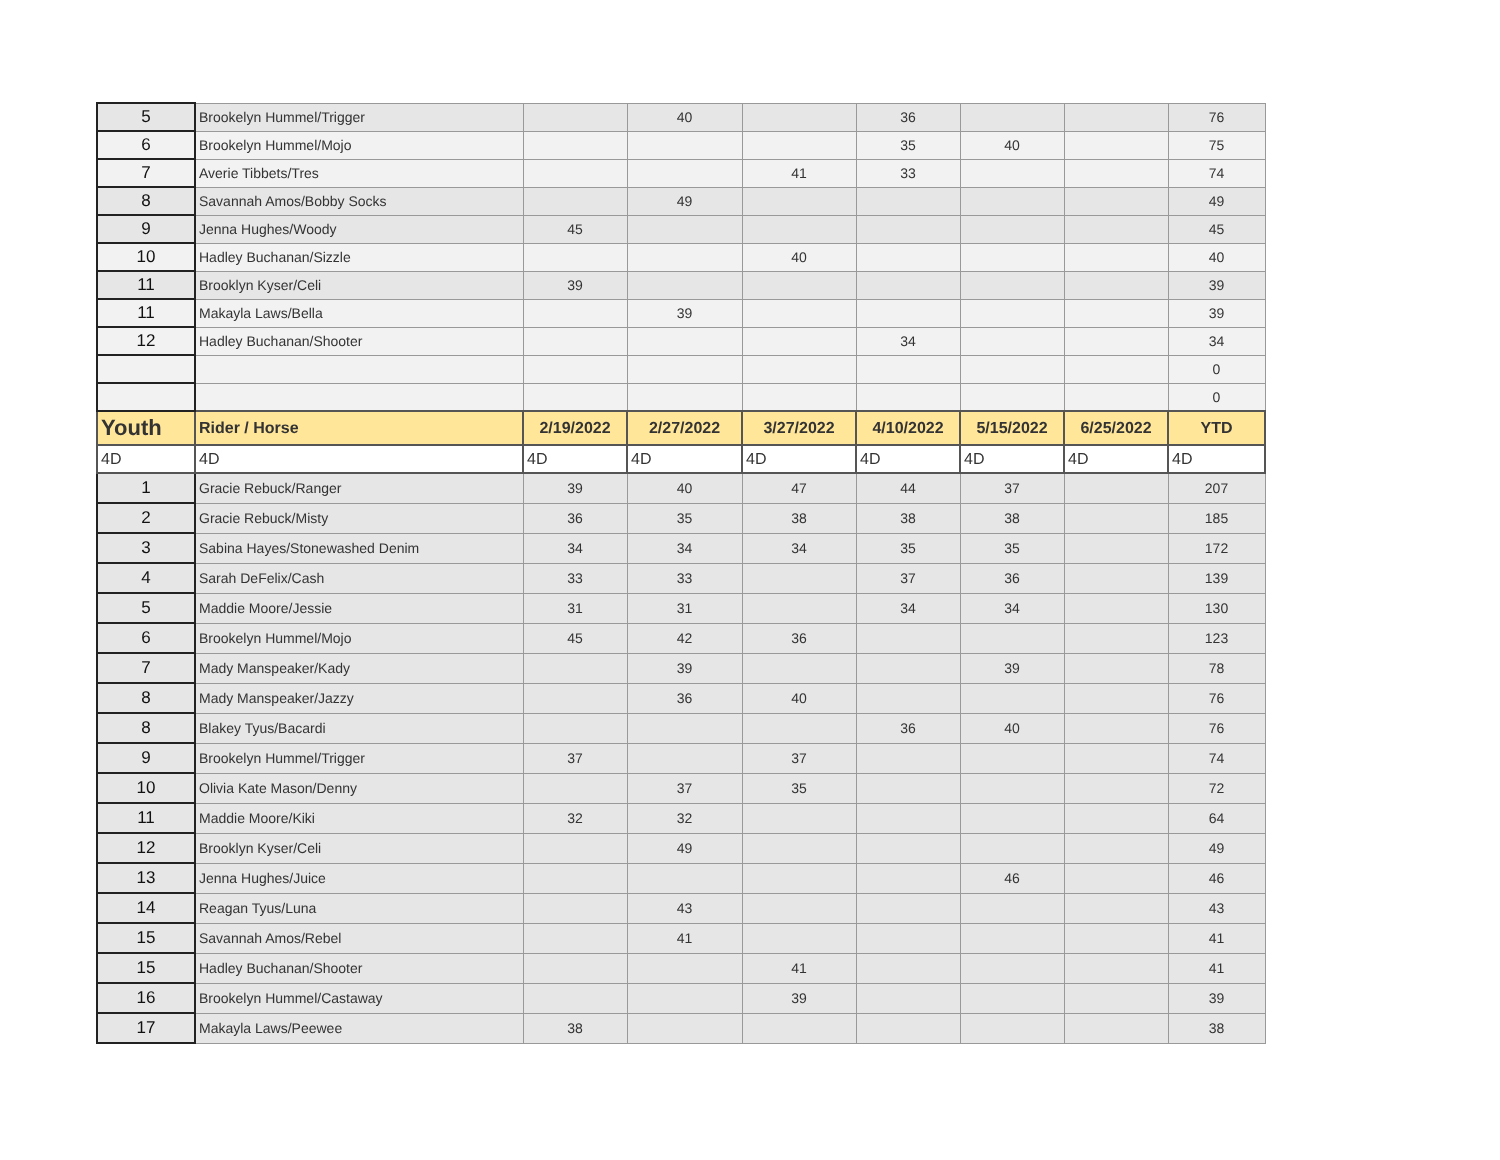| 5 | Brookelyn Hummel/Trigger | | 40 | | 36 | | | 76 |
| 6 | Brookelyn Hummel/Mojo | | | | 35 | 40 | | 75 |
| 7 | Averie Tibbets/Tres | | | 41 | 33 | | | 74 |
| 8 | Savannah Amos/Bobby Socks | | 49 | | | | | 49 |
| 9 | Jenna Hughes/Woody | 45 | | | | | | 45 |
| 10 | Hadley Buchanan/Sizzle | | | 40 | | | | 40 |
| 11 | Brooklyn Kyser/Celi | 39 | | | | | | 39 |
| 11 | Makayla Laws/Bella | | 39 | | | | | 39 |
| 12 | Hadley Buchanan/Shooter | | | | 34 | | | 34 |
| | | | | | | | | 0 |
| | | | | | | | | 0 |
| Youth | Rider / Horse | 2/19/2022 | 2/27/2022 | 3/27/2022 | 4/10/2022 | 5/15/2022 | 6/25/2022 | YTD |
| 4D | 4D | 4D | 4D | 4D | 4D | 4D | 4D | 4D |
| 1 | Gracie Rebuck/Ranger | 39 | 40 | 47 | 44 | 37 | | 207 |
| 2 | Gracie Rebuck/Misty | 36 | 35 | 38 | 38 | 38 | | 185 |
| 3 | Sabina Hayes/Stonewashed Denim | 34 | 34 | 34 | 35 | 35 | | 172 |
| 4 | Sarah DeFelix/Cash | 33 | 33 | | 37 | 36 | | 139 |
| 5 | Maddie Moore/Jessie | 31 | 31 | | 34 | 34 | | 130 |
| 6 | Brookelyn Hummel/Mojo | 45 | 42 | 36 | | | | 123 |
| 7 | Mady Manspeaker/Kady | | 39 | | | 39 | | 78 |
| 8 | Mady Manspeaker/Jazzy | | 36 | 40 | | | | 76 |
| 8 | Blakey Tyus/Bacardi | | | | 36 | 40 | | 76 |
| 9 | Brookelyn Hummel/Trigger | 37 | | 37 | | | | 74 |
| 10 | Olivia Kate Mason/Denny | | 37 | 35 | | | | 72 |
| 11 | Maddie Moore/Kiki | 32 | 32 | | | | | 64 |
| 12 | Brooklyn Kyser/Celi | | 49 | | | | | 49 |
| 13 | Jenna Hughes/Juice | | | | | 46 | | 46 |
| 14 | Reagan Tyus/Luna | | 43 | | | | | 43 |
| 15 | Savannah Amos/Rebel | | 41 | | | | | 41 |
| 15 | Hadley Buchanan/Shooter | | | 41 | | | | 41 |
| 16 | Brookelyn Hummel/Castaway | | | 39 | | | | 39 |
| 17 | Makayla Laws/Peewee | 38 | | | | | | 38 |